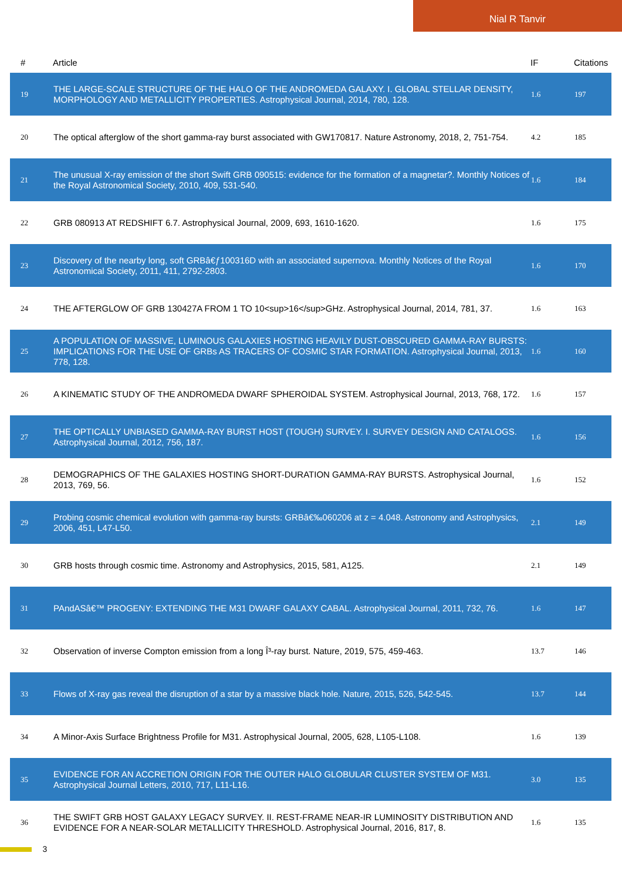Nial R Tanvir
| # | Article | IF | Citations |
| --- | --- | --- | --- |
| 19 | THE LARGE-SCALE STRUCTURE OF THE HALO OF THE ANDROMEDA GALAXY. I. GLOBAL STELLAR DENSITY, MORPHOLOGY AND METALLICITY PROPERTIES. Astrophysical Journal, 2014, 780, 128. | 1.6 | 197 |
| 20 | The optical afterglow of the short gamma-ray burst associated with GW170817. Nature Astronomy, 2018, 2, 751-754. | 4.2 | 185 |
| 21 | The unusual X-ray emission of the short Swift GRB 090515: evidence for the formation of a magnetar?. Monthly Notices of the Royal Astronomical Society, 2010, 409, 531-540. | 1.6 | 184 |
| 22 | GRB 080913 AT REDSHIFT 6.7. Astrophysical Journal, 2009, 693, 1610-1620. | 1.6 | 175 |
| 23 | Discovery of the nearby long, soft GRBâ€ƒ100316D with an associated supernova. Monthly Notices of the Royal Astronomical Society, 2011, 411, 2792-2803. | 1.6 | 170 |
| 24 | THE AFTERGLOW OF GRB 130427A FROM 1 TO 10<sup>16</sup>GHz. Astrophysical Journal, 2014, 781, 37. | 1.6 | 163 |
| 25 | A POPULATION OF MASSIVE, LUMINOUS GALAXIES HOSTING HEAVILY DUST-OBSCURED GAMMA-RAY BURSTS: IMPLICATIONS FOR THE USE OF GRBs AS TRACERS OF COSMIC STAR FORMATION. Astrophysical Journal, 2013, 778, 128. | 1.6 | 160 |
| 26 | A KINEMATIC STUDY OF THE ANDROMEDA DWARF SPHEROIDAL SYSTEM. Astrophysical Journal, 2013, 768, 172. | 1.6 | 157 |
| 27 | THE OPTICALLY UNBIASED GAMMA-RAY BURST HOST (TOUGH) SURVEY. I. SURVEY DESIGN AND CATALOGS. Astrophysical Journal, 2012, 756, 187. | 1.6 | 156 |
| 28 | DEMOGRAPHICS OF THE GALAXIES HOSTING SHORT-DURATION GAMMA-RAY BURSTS. Astrophysical Journal, 2013, 769, 56. | 1.6 | 152 |
| 29 | Probing cosmic chemical evolution with gamma-ray bursts: GRBâ€‰060206 at z = 4.048. Astronomy and Astrophysics, 2006, 451, L47-L50. | 2.1 | 149 |
| 30 | GRB hosts through cosmic time. Astronomy and Astrophysics, 2015, 581, A125. | 2.1 | 149 |
| 31 | PAndASâ€™ PROGENY: EXTENDING THE M31 DWARF GALAXY CABAL. Astrophysical Journal, 2011, 732, 76. | 1.6 | 147 |
| 32 | Observation of inverse Compton emission from a long Î³-ray burst. Nature, 2019, 575, 459-463. | 13.7 | 146 |
| 33 | Flows of X-ray gas reveal the disruption of a star by a massive black hole. Nature, 2015, 526, 542-545. | 13.7 | 144 |
| 34 | A Minor-Axis Surface Brightness Profile for M31. Astrophysical Journal, 2005, 628, L105-L108. | 1.6 | 139 |
| 35 | EVIDENCE FOR AN ACCRETION ORIGIN FOR THE OUTER HALO GLOBULAR CLUSTER SYSTEM OF M31. Astrophysical Journal Letters, 2010, 717, L11-L16. | 3.0 | 135 |
| 36 | THE SWIFT GRB HOST GALAXY LEGACY SURVEY. II. REST-FRAME NEAR-IR LUMINOSITY DISTRIBUTION AND EVIDENCE FOR A NEAR-SOLAR METALLICITY THRESHOLD. Astrophysical Journal, 2016, 817, 8. | 1.6 | 135 |
3